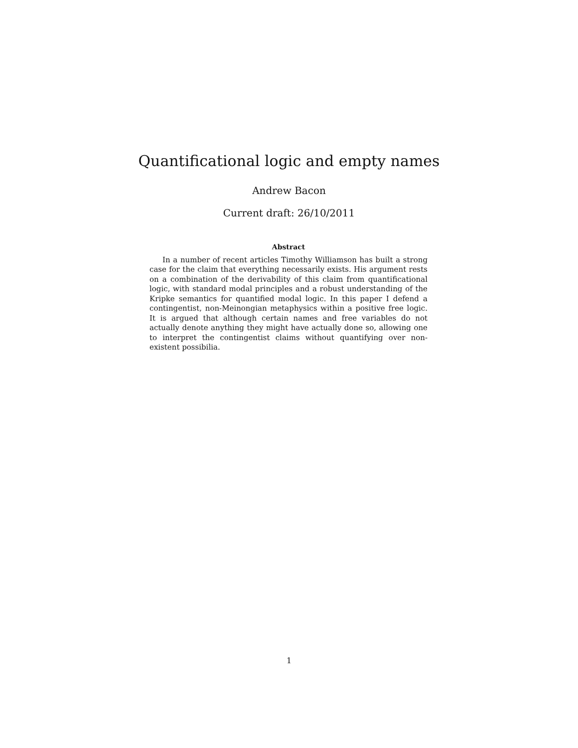Quantificational logic and empty names
Andrew Bacon
Current draft: 26/10/2011
Abstract
In a number of recent articles Timothy Williamson has built a strong case for the claim that everything necessarily exists. His argument rests on a combination of the derivability of this claim from quantificational logic, with standard modal principles and a robust understanding of the Kripke semantics for quantified modal logic. In this paper I defend a contingentist, non-Meinongian metaphysics within a positive free logic. It is argued that although certain names and free variables do not actually denote anything they might have actually done so, allowing one to interpret the contingentist claims without quantifying over non-existent possibilia.
1